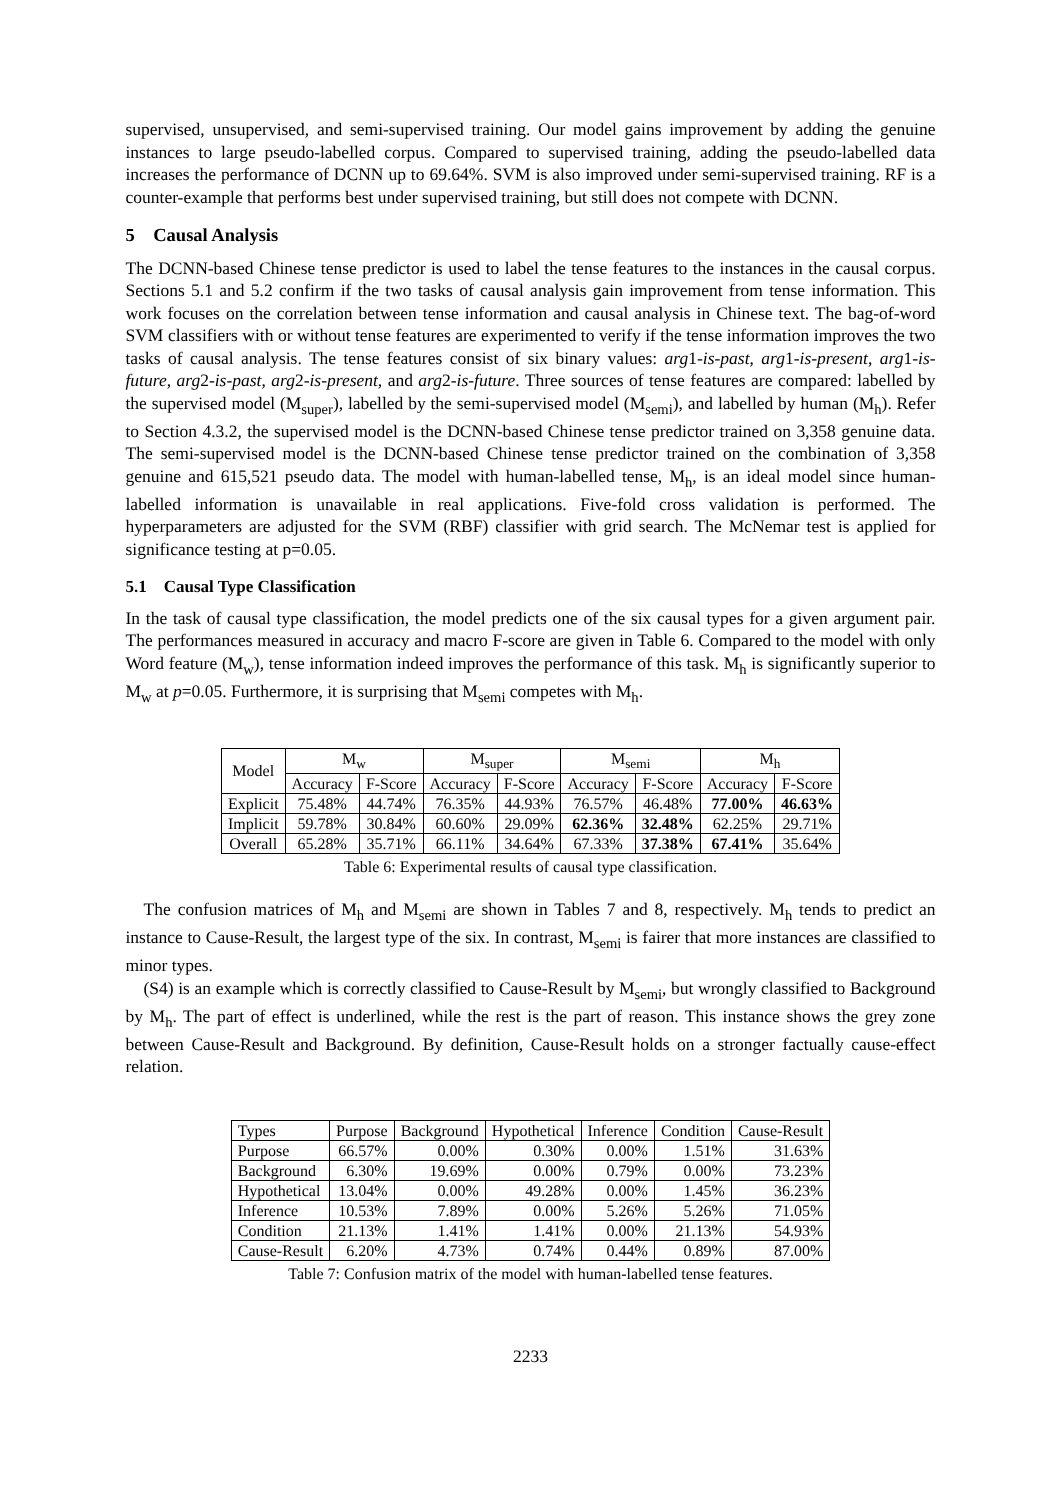supervised, unsupervised, and semi-supervised training. Our model gains improvement by adding the genuine instances to large pseudo-labelled corpus. Compared to supervised training, adding the pseudo-labelled data increases the performance of DCNN up to 69.64%. SVM is also improved under semi-supervised training. RF is a counter-example that performs best under supervised training, but still does not compete with DCNN.
5 Causal Analysis
The DCNN-based Chinese tense predictor is used to label the tense features to the instances in the causal corpus. Sections 5.1 and 5.2 confirm if the two tasks of causal analysis gain improvement from tense information. This work focuses on the correlation between tense information and causal analysis in Chinese text. The bag-of-word SVM classifiers with or without tense features are experimented to verify if the tense information improves the two tasks of causal analysis. The tense features consist of six binary values: arg1-is-past, arg1-is-present, arg1-is-future, arg2-is-past, arg2-is-present, and arg2-is-future. Three sources of tense features are compared: labelled by the supervised model (M<sub>super</sub>), labelled by the semi-supervised model (M<sub>semi</sub>), and labelled by human (M<sub>h</sub>). Refer to Section 4.3.2, the supervised model is the DCNN-based Chinese tense predictor trained on 3,358 genuine data. The semi-supervised model is the DCNN-based Chinese tense predictor trained on the combination of 3,358 genuine and 615,521 pseudo data. The model with human-labelled tense, M<sub>h</sub>, is an ideal model since human-labelled information is unavailable in real applications. Five-fold cross validation is performed. The hyperparameters are adjusted for the SVM (RBF) classifier with grid search. The McNemar test is applied for significance testing at p=0.05.
5.1 Causal Type Classification
In the task of causal type classification, the model predicts one of the six causal types for a given argument pair. The performances measured in accuracy and macro F-score are given in Table 6. Compared to the model with only Word feature (M<sub>w</sub>), tense information indeed improves the performance of this task. M<sub>h</sub> is significantly superior to M<sub>w</sub> at p=0.05. Furthermore, it is surprising that M<sub>semi</sub> competes with M<sub>h</sub>.
| Model | M<sub>w</sub> | | M<sub>super</sub> | | M<sub>semi</sub> | | M<sub>h</sub> | |
| --- | --- | --- | --- | --- | --- | --- | --- | --- |
| | Accuracy | F-Score | Accuracy | F-Score | Accuracy | F-Score | Accuracy | F-Score |
| Explicit | 75.48% | 44.74% | 76.35% | 44.93% | 76.57% | 46.48% | 77.00% | 46.63% |
| Implicit | 59.78% | 30.84% | 60.60% | 29.09% | 62.36% | 32.48% | 62.25% | 29.71% |
| Overall | 65.28% | 35.71% | 66.11% | 34.64% | 67.33% | 37.38% | 67.41% | 35.64% |
Table 6: Experimental results of causal type classification.
The confusion matrices of M<sub>h</sub> and M<sub>semi</sub> are shown in Tables 7 and 8, respectively. M<sub>h</sub> tends to predict an instance to Cause-Result, the largest type of the six. In contrast, M<sub>semi</sub> is fairer that more instances are classified to minor types.
(S4) is an example which is correctly classified to Cause-Result by M<sub>semi</sub>, but wrongly classified to Background by M<sub>h</sub>. The part of effect is underlined, while the rest is the part of reason. This instance shows the grey zone between Cause-Result and Background. By definition, Cause-Result holds on a stronger factually cause-effect relation.
| Types | Purpose | Background | Hypothetical | Inference | Condition | Cause-Result |
| Purpose | 66.57% | 0.00% | 0.30% | 0.00% | 1.51% | 31.63% |
| Background | 6.30% | 19.69% | 0.00% | 0.79% | 0.00% | 73.23% |
| Hypothetical | 13.04% | 0.00% | 49.28% | 0.00% | 1.45% | 36.23% |
| Inference | 10.53% | 7.89% | 0.00% | 5.26% | 5.26% | 71.05% |
| Condition | 21.13% | 1.41% | 1.41% | 0.00% | 21.13% | 54.93% |
| Cause-Result | 6.20% | 4.73% | 0.74% | 0.44% | 0.89% | 87.00% |
Table 7: Confusion matrix of the model with human-labelled tense features.
2233